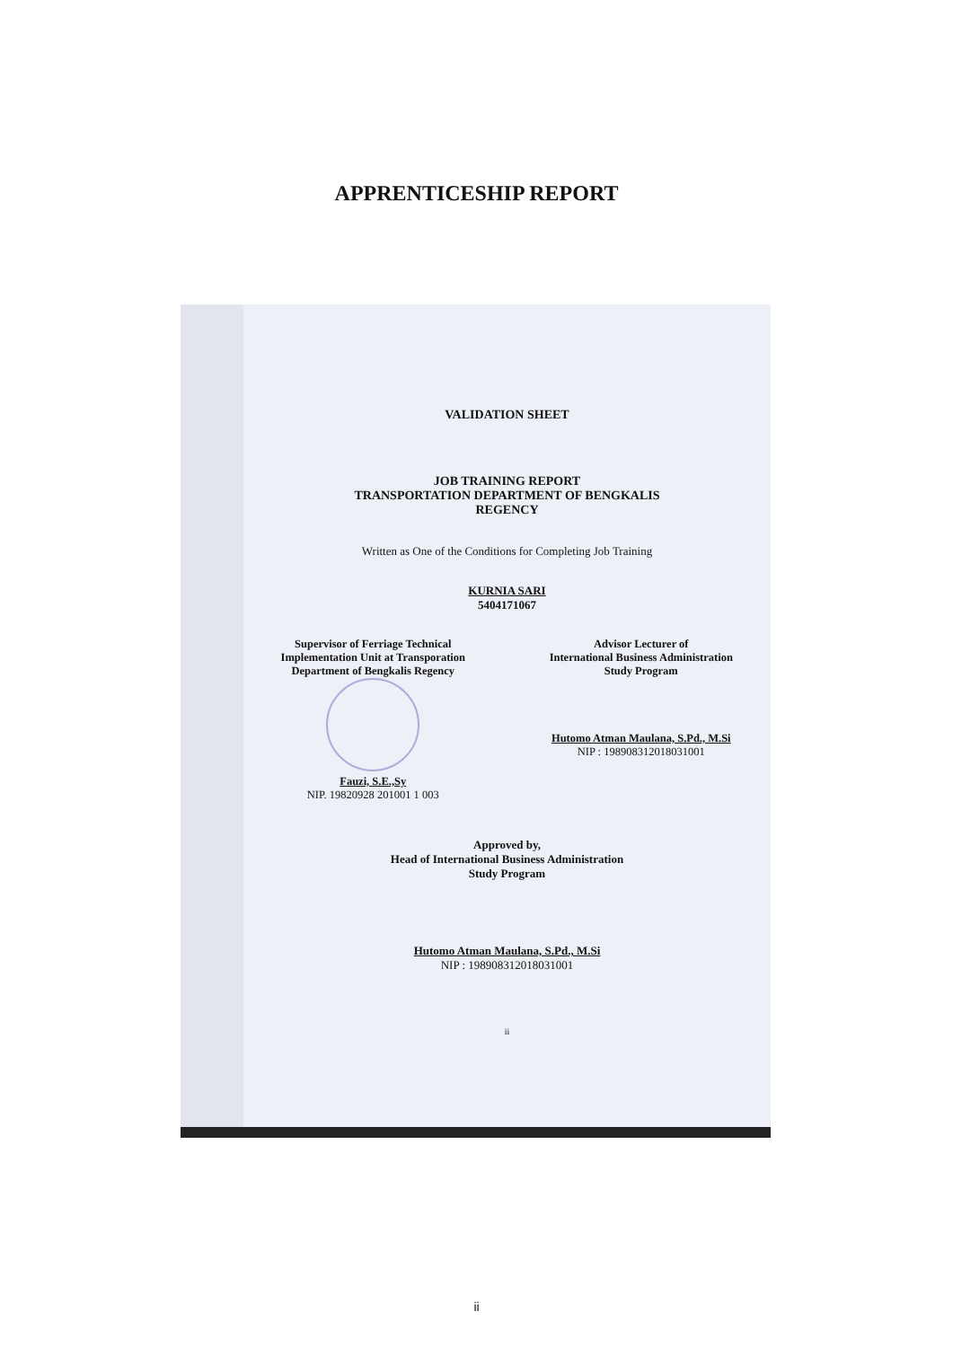APPRENTICESHIP REPORT
VALIDATION SHEET
JOB TRAINING REPORT
TRANSPORTATION DEPARTMENT OF BENGKALIS
REGENCY
Written as One of the Conditions for Completing Job Training
KURNIA SARI
5404171067
Supervisor of Ferriage Technical
Implementation Unit at Transporation
Department of Bengkalis Regency
Fauzi, S.E.,Sy
NIP. 19820928 201001 1 003
Advisor Lecturer of
International Business Administration
Study Program
Hutomo Atman Maulana, S.Pd., M.Si
NIP : 198908312018031001
Approved by,
Head of International Business Administration
Study Program
Hutomo Atman Maulana, S.Pd., M.Si
NIP : 198908312018031001
ii
ii